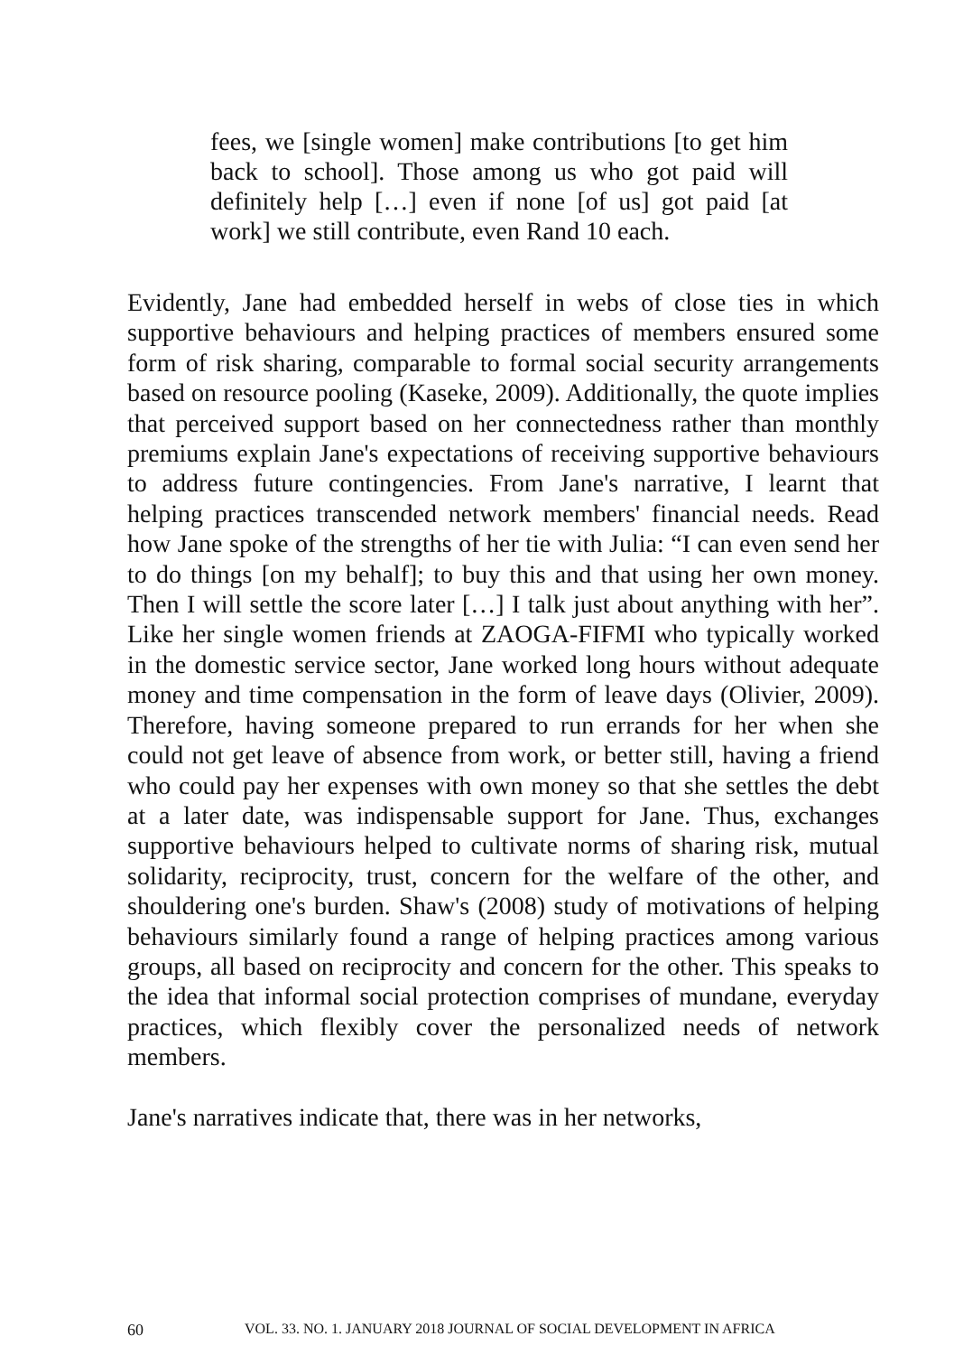fees, we [single women] make contributions [to get him back to school]. Those among us who got paid will definitely help […] even if none [of us] got paid [at work] we still contribute, even Rand 10 each.
Evidently, Jane had embedded herself in webs of close ties in which supportive behaviours and helping practices of members ensured some form of risk sharing, comparable to formal social security arrangements based on resource pooling (Kaseke, 2009). Additionally, the quote implies that perceived support based on her connectedness rather than monthly premiums explain Jane's expectations of receiving supportive behaviours to address future contingencies. From Jane's narrative, I learnt that helping practices transcended network members' financial needs. Read how Jane spoke of the strengths of her tie with Julia: “I can even send her to do things [on my behalf]; to buy this and that using her own money. Then I will settle the score later […] I talk just about anything with her”. Like her single women friends at ZAOGA-FIFMI who typically worked in the domestic service sector, Jane worked long hours without adequate money and time compensation in the form of leave days (Olivier, 2009). Therefore, having someone prepared to run errands for her when she could not get leave of absence from work, or better still, having a friend who could pay her expenses with own money so that she settles the debt at a later date, was indispensable support for Jane. Thus, exchanges supportive behaviours helped to cultivate norms of sharing risk, mutual solidarity, reciprocity, trust, concern for the welfare of the other, and shouldering one's burden. Shaw's (2008) study of motivations of helping behaviours similarly found a range of helping practices among various groups, all based on reciprocity and concern for the other. This speaks to the idea that informal social protection comprises of mundane, everyday practices, which flexibly cover the personalized needs of network members.
Jane's narratives indicate that, there was in her networks,
60 VOL. 33. NO. 1. JANUARY 2018 JOURNAL OF SOCIAL DEVELOPMENT IN AFRICA